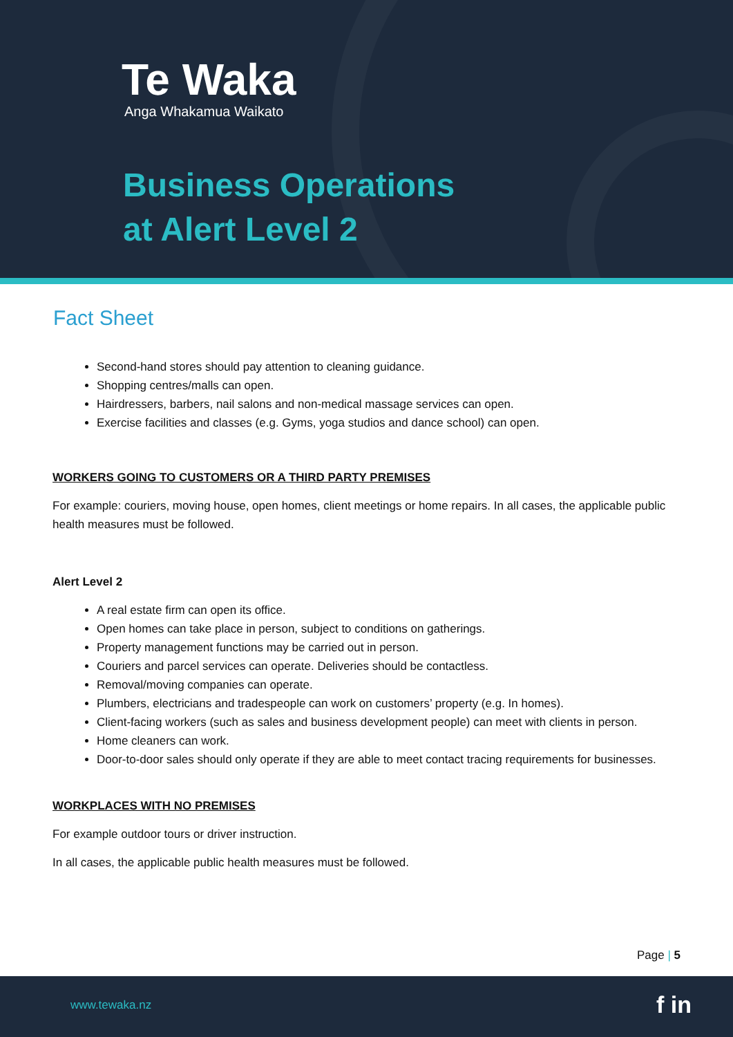Te Waka
Anga Whakamua Waikato
Business Operations
at Alert Level 2
Fact Sheet
Second-hand stores should pay attention to cleaning guidance.
Shopping centres/malls can open.
Hairdressers, barbers, nail salons and non-medical massage services can open.
Exercise facilities and classes (e.g. Gyms, yoga studios and dance school) can open.
WORKERS GOING TO CUSTOMERS OR A THIRD PARTY PREMISES
For example: couriers, moving house, open homes, client meetings or home repairs. In all cases, the applicable public health measures must be followed.
Alert Level 2
A real estate firm can open its office.
Open homes can take place in person, subject to conditions on gatherings.
Property management functions may be carried out in person.
Couriers and parcel services can operate. Deliveries should be contactless.
Removal/moving companies can operate.
Plumbers, electricians and tradespeople can work on customers’ property (e.g. In homes).
Client-facing workers (such as sales and business development people) can meet with clients in person.
Home cleaners can work.
Door-to-door sales should only operate if they are able to meet contact tracing requirements for businesses.
WORKPLACES WITH NO PREMISES
For example outdoor tours or driver instruction.
In all cases, the applicable public health measures must be followed.
Page | 5
www.tewaka.nz f in